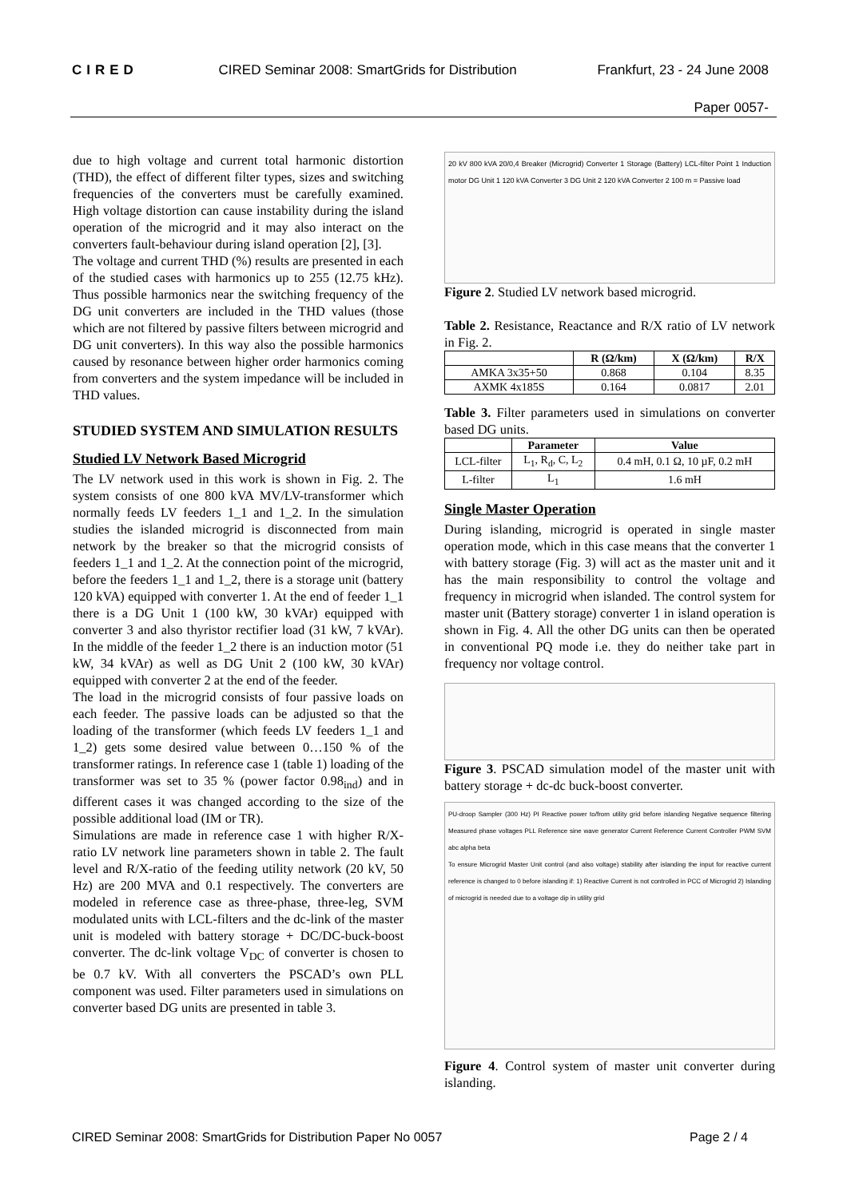CIRED CIRED Seminar 2008: SmartGrids for Distribution Frankfurt, 23 - 24 June 2008
Paper 0057-
due to high voltage and current total harmonic distortion (THD), the effect of different filter types, sizes and switching frequencies of the converters must be carefully examined. High voltage distortion can cause instability during the island operation of the microgrid and it may also interact on the converters fault-behaviour during island operation [2], [3].
The voltage and current THD (%) results are presented in each of the studied cases with harmonics up to 255 (12.75 kHz). Thus possible harmonics near the switching frequency of the DG unit converters are included in the THD values (those which are not filtered by passive filters between microgrid and DG unit converters). In this way also the possible harmonics caused by resonance between higher order harmonics coming from converters and the system impedance will be included in THD values.
STUDIED SYSTEM AND SIMULATION RESULTS
Studied LV Network Based Microgrid
The LV network used in this work is shown in Fig. 2. The system consists of one 800 kVA MV/LV-transformer which normally feeds LV feeders 1_1 and 1_2. In the simulation studies the islanded microgrid is disconnected from main network by the breaker so that the microgrid consists of feeders 1_1 and 1_2. At the connection point of the microgrid, before the feeders 1_1 and 1_2, there is a storage unit (battery 120 kVA) equipped with converter 1. At the end of feeder 1_1 there is a DG Unit 1 (100 kW, 30 kVAr) equipped with converter 3 and also thyristor rectifier load (31 kW, 7 kVAr). In the middle of the feeder 1_2 there is an induction motor (51 kW, 34 kVAr) as well as DG Unit 2 (100 kW, 30 kVAr) equipped with converter 2 at the end of the feeder.
The load in the microgrid consists of four passive loads on each feeder. The passive loads can be adjusted so that the loading of the transformer (which feeds LV feeders 1_1 and 1_2) gets some desired value between 0…150 % of the transformer ratings. In reference case 1 (table 1) loading of the transformer was set to 35 % (power factor 0.98<sub>ind</sub>) and in different cases it was changed according to the size of the possible additional load (IM or TR).
Simulations are made in reference case 1 with higher R/X-ratio LV network line parameters shown in table 2. The fault level and R/X-ratio of the feeding utility network (20 kV, 50 Hz) are 200 MVA and 0.1 respectively. The converters are modeled in reference case as three-phase, three-leg, SVM modulated units with LCL-filters and the dc-link of the master unit is modeled with battery storage + DC/DC-buck-boost converter. The dc-link voltage V<sub>DC</sub> of converter is chosen to be 0.7 kV. With all converters the PSCAD’s own PLL component was used. Filter parameters used in simulations on converter based DG units are presented in table 3.
20 kV 800 kVA 20/0,4 Breaker (Microgrid) Converter 1 Storage (Battery) LCL-filter Point 1 Induction motor DG Unit 1 120 kVA Converter 3 DG Unit 2 120 kVA Converter 2 100 m = Passive load
Figure 2. Studied LV network based microgrid.
Table 2. Resistance, Reactance and R/X ratio of LV network in Fig. 2.
| | R (Ω/km) | X (Ω/km) | R/X |
| --- | --- | --- | --- |
| AMKA 3x35+50 | 0.868 | 0.104 | 8.35 |
| AXMK 4x185S | 0.164 | 0.0817 | 2.01 |
Table 3. Filter parameters used in simulations on converter based DG units.
| | Parameter | Value |
| --- | --- | --- |
| LCL-filter | L<sub>1</sub>, R<sub>d</sub>, C, L<sub>2</sub> | 0.4 mH, 0.1 Ω, 10 µF, 0.2 mH |
| L-filter | L<sub>1</sub> | 1.6 mH |
Single Master Operation
During islanding, microgrid is operated in single master operation mode, which in this case means that the converter 1 with battery storage (Fig. 3) will act as the master unit and it has the main responsibility to control the voltage and frequency in microgrid when islanded. The control system for master unit (Battery storage) converter 1 in island operation is shown in Fig. 4. All the other DG units can then be operated in conventional PQ mode i.e. they do neither take part in frequency nor voltage control.
Figure 3. PSCAD simulation model of the master unit with battery storage + dc-dc buck-boost converter.
PU-droop Sampler (300 Hz) PI Reactive power to/from utility grid before islanding Negative sequence filtering Measured phase voltages PLL Reference sine wave generator Current Reference Current Controller PWM SVM abc alpha beta
To ensure Microgrid Master Unit control (and also voltage) stability after islanding the input for reactive current reference is changed to 0 before islanding if: 1) Reactive Current is not controlled in PCC of Microgrid 2) Islanding of microgrid is needed due to a voltage dip in utility grid
Figure 4. Control system of master unit converter during islanding.
CIRED Seminar 2008: SmartGrids for Distribution Paper No 0057 Page 2 / 4